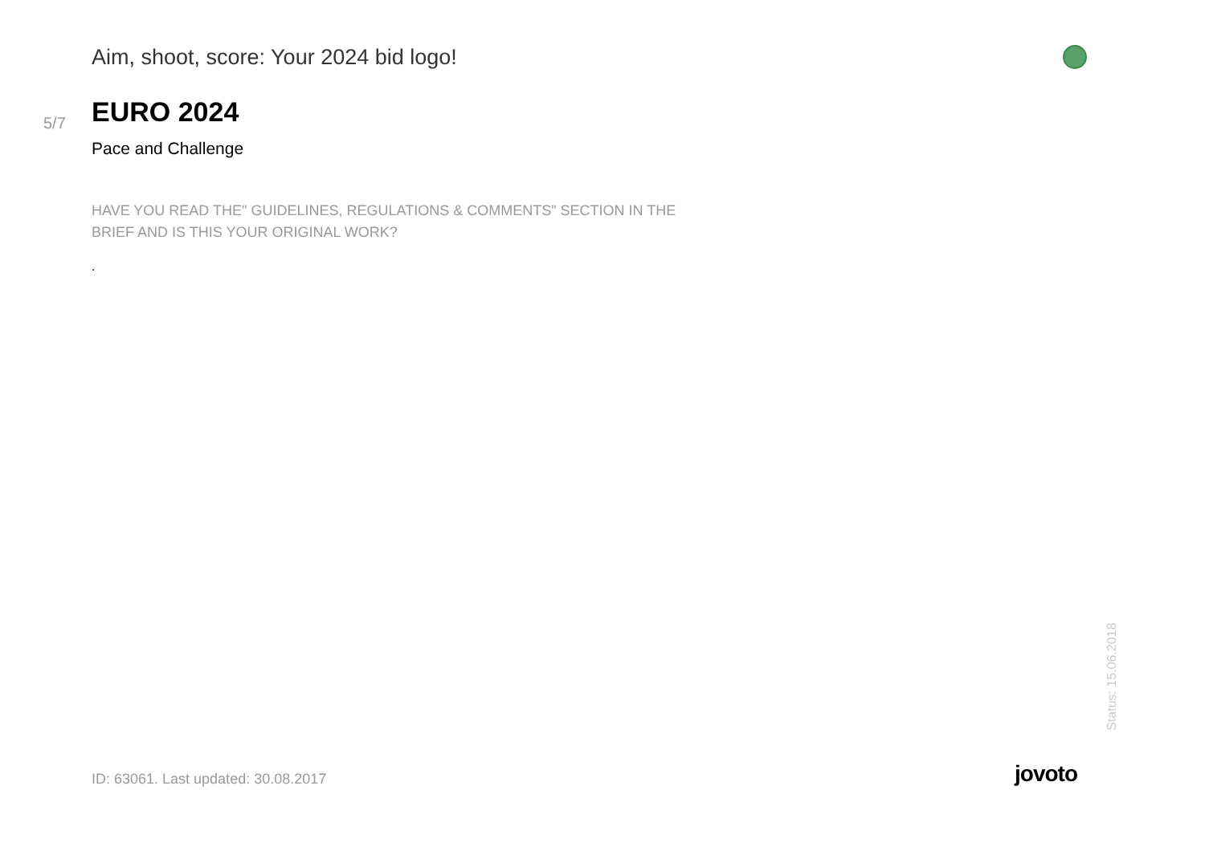Aim, shoot, score: Your 2024 bid logo!
5/7
EURO 2024
Pace and Challenge
HAVE YOU READ THE" GUIDELINES, REGULATIONS & COMMENTS" SECTION IN THE BRIEF AND IS THIS YOUR ORIGINAL WORK?
.
Status: 15.06.2018
ID: 63061. Last updated: 30.08.2017
jovoto